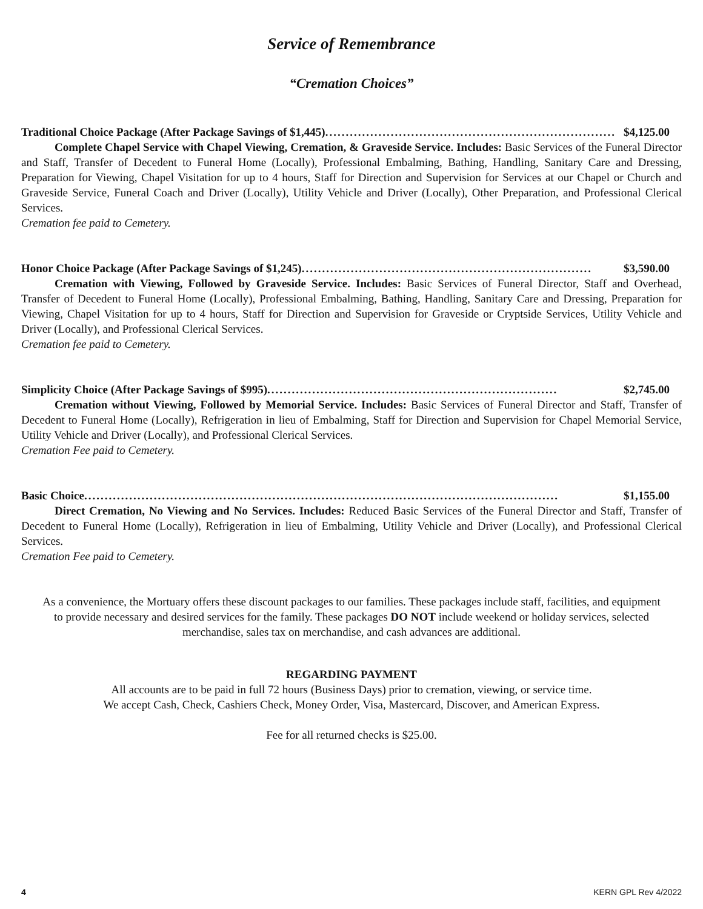Service of Remembrance
“Cremation Choices”
Traditional Choice Package (After Package Savings of $1,445)....................................................................... $4,125.00
Complete Chapel Service with Chapel Viewing, Cremation, & Graveside Service. Includes: Basic Services of the Funeral Director and Staff, Transfer of Decedent to Funeral Home (Locally), Professional Embalming, Bathing, Handling, Sanitary Care and Dressing, Preparation for Viewing, Chapel Visitation for up to 4 hours, Staff for Direction and Supervision for Services at our Chapel or Church and Graveside Service, Funeral Coach and Driver (Locally), Utility Vehicle and Driver (Locally), Other Preparation, and Professional Clerical Services.
Cremation fee paid to Cemetery.
Honor Choice Package (After Package Savings of $1,245)....................................................................... $3,590.00
Cremation with Viewing, Followed by Graveside Service. Includes: Basic Services of Funeral Director, Staff and Overhead, Transfer of Decedent to Funeral Home (Locally), Professional Embalming, Bathing, Handling, Sanitary Care and Dressing, Preparation for Viewing, Chapel Visitation for up to 4 hours, Staff for Direction and Supervision for Graveside or Cryptside Services, Utility Vehicle and Driver (Locally), and Professional Clerical Services.
Cremation fee paid to Cemetery.
Simplicity Choice (After Package Savings of $995)....................................................................... $2,745.00
Cremation without Viewing, Followed by Memorial Service. Includes: Basic Services of Funeral Director and Staff, Transfer of Decedent to Funeral Home (Locally), Refrigeration in lieu of Embalming, Staff for Direction and Supervision for Chapel Memorial Service, Utility Vehicle and Driver (Locally), and Professional Clerical Services.
Cremation Fee paid to Cemetery.
Basic Choice.................................................................................................................... $1,155.00
Direct Cremation, No Viewing and No Services. Includes: Reduced Basic Services of the Funeral Director and Staff, Transfer of Decedent to Funeral Home (Locally), Refrigeration in lieu of Embalming, Utility Vehicle and Driver (Locally), and Professional Clerical Services.
Cremation Fee paid to Cemetery.
As a convenience, the Mortuary offers these discount packages to our families. These packages include staff, facilities, and equipment to provide necessary and desired services for the family. These packages DO NOT include weekend or holiday services, selected merchandise, sales tax on merchandise, and cash advances are additional.
REGARDING PAYMENT
All accounts are to be paid in full 72 hours (Business Days) prior to cremation, viewing, or service time.
We accept Cash, Check, Cashiers Check, Money Order, Visa, Mastercard, Discover, and American Express.
Fee for all returned checks is $25.00.
4 KERN GPL Rev 4/2022